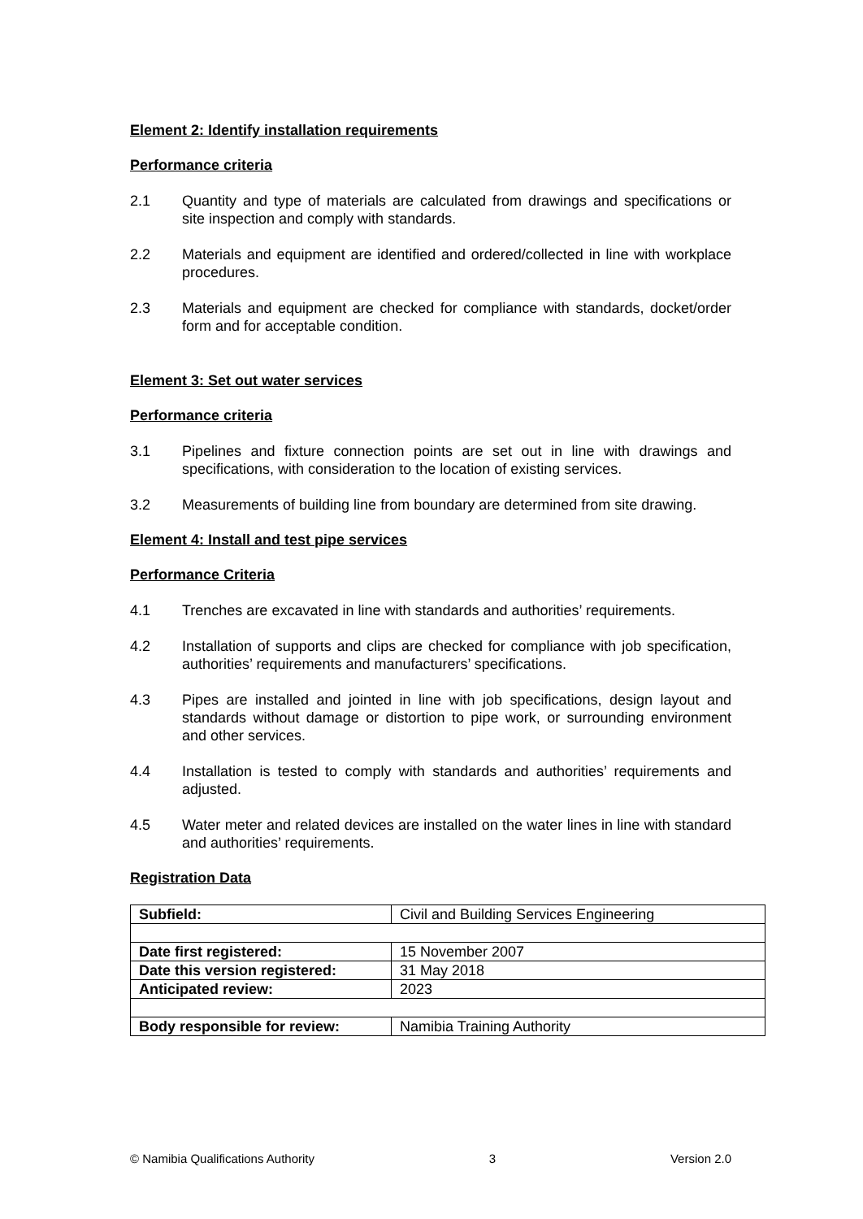Element 2: Identify installation requirements
Performance criteria
2.1 Quantity and type of materials are calculated from drawings and specifications or site inspection and comply with standards.
2.2 Materials and equipment are identified and ordered/collected in line with workplace procedures.
2.3 Materials and equipment are checked for compliance with standards, docket/order form and for acceptable condition.
Element 3: Set out water services
Performance criteria
3.1 Pipelines and fixture connection points are set out in line with drawings and specifications, with consideration to the location of existing services.
3.2 Measurements of building line from boundary are determined from site drawing.
Element 4: Install and test pipe services
Performance Criteria
4.1 Trenches are excavated in line with standards and authorities’ requirements.
4.2 Installation of supports and clips are checked for compliance with job specification, authorities’ requirements and manufacturers’ specifications.
4.3 Pipes are installed and jointed in line with job specifications, design layout and standards without damage or distortion to pipe work, or surrounding environment and other services.
4.4 Installation is tested to comply with standards and authorities’ requirements and adjusted.
4.5 Water meter and related devices are installed on the water lines in line with standard and authorities’ requirements.
Registration Data
| Subfield: | Civil and Building Services Engineering |
| Date first registered: | 15 November 2007 |
| Date this version registered: | 31 May 2018 |
| Anticipated review: | 2023 |
| Body responsible for review: | Namibia Training Authority |
© Namibia Qualifications Authority 3 Version 2.0